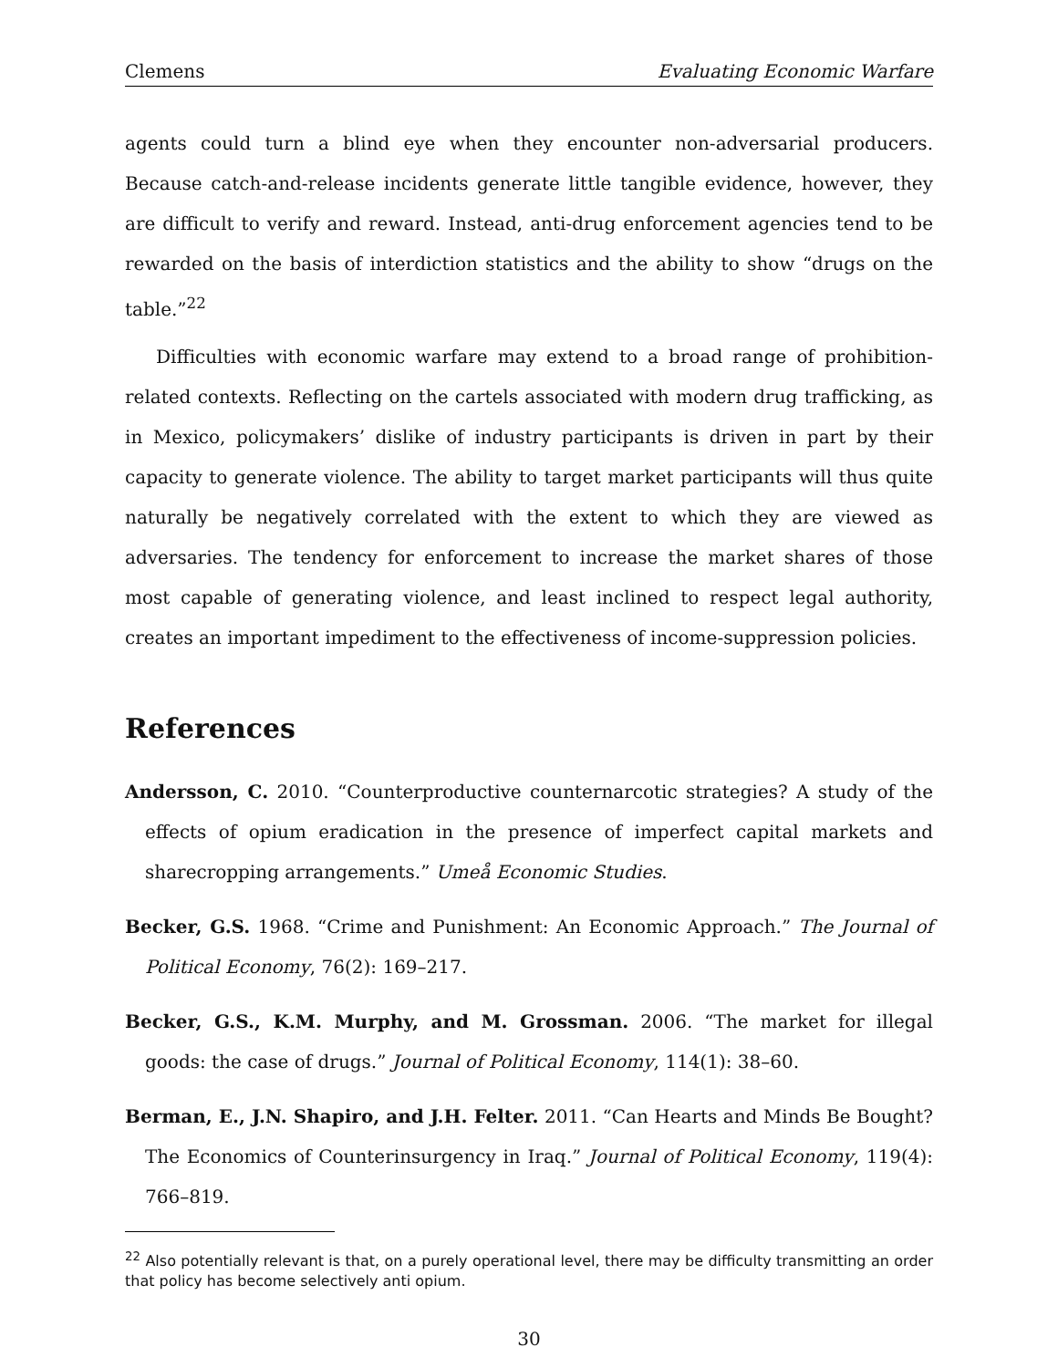Clemens Evaluating Economic Warfare
agents could turn a blind eye when they encounter non-adversarial producers. Because catch-and-release incidents generate little tangible evidence, however, they are difficult to verify and reward. Instead, anti-drug enforcement agencies tend to be rewarded on the basis of interdiction statistics and the ability to show “drugs on the table.”<sup>22</sup>
Difficulties with economic warfare may extend to a broad range of prohibition-related contexts. Reflecting on the cartels associated with modern drug trafficking, as in Mexico, policymakers’ dislike of industry participants is driven in part by their capacity to generate violence. The ability to target market participants will thus quite naturally be negatively correlated with the extent to which they are viewed as adversaries. The tendency for enforcement to increase the market shares of those most capable of generating violence, and least inclined to respect legal authority, creates an important impediment to the effectiveness of income-suppression policies.
References
Andersson, C. 2010. “Counterproductive counternarcotic strategies? A study of the effects of opium eradication in the presence of imperfect capital markets and sharecropping arrangements.” Umeå Economic Studies.
Becker, G.S. 1968. “Crime and Punishment: An Economic Approach.” The Journal of Political Economy, 76(2): 169–217.
Becker, G.S., K.M. Murphy, and M. Grossman. 2006. “The market for illegal goods: the case of drugs.” Journal of Political Economy, 114(1): 38–60.
Berman, E., J.N. Shapiro, and J.H. Felter. 2011. “Can Hearts and Minds Be Bought? The Economics of Counterinsurgency in Iraq.” Journal of Political Economy, 119(4): 766–819.
<sup>22</sup> Also potentially relevant is that, on a purely operational level, there may be difficulty transmitting an order that policy has become selectively anti opium.
30